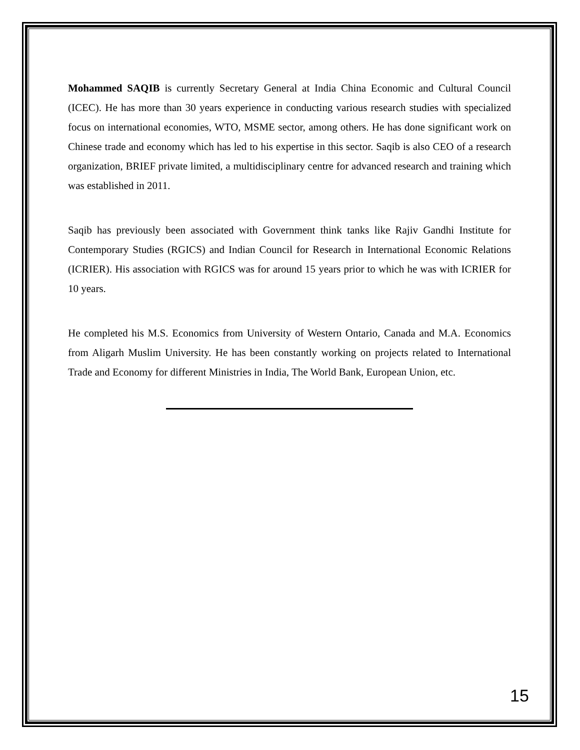Mohammed SAQIB is currently Secretary General at India China Economic and Cultural Council (ICEC). He has more than 30 years experience in conducting various research studies with specialized focus on international economies, WTO, MSME sector, among others. He has done significant work on Chinese trade and economy which has led to his expertise in this sector. Saqib is also CEO of a research organization, BRIEF private limited, a multidisciplinary centre for advanced research and training which was established in 2011.
Saqib has previously been associated with Government think tanks like Rajiv Gandhi Institute for Contemporary Studies (RGICS) and Indian Council for Research in International Economic Relations (ICRIER). His association with RGICS was for around 15 years prior to which he was with ICRIER for 10 years.
He completed his M.S. Economics from University of Western Ontario, Canada and M.A. Economics from Aligarh Muslim University. He has been constantly working on projects related to International Trade and Economy for different Ministries in India, The World Bank, European Union, etc.
15